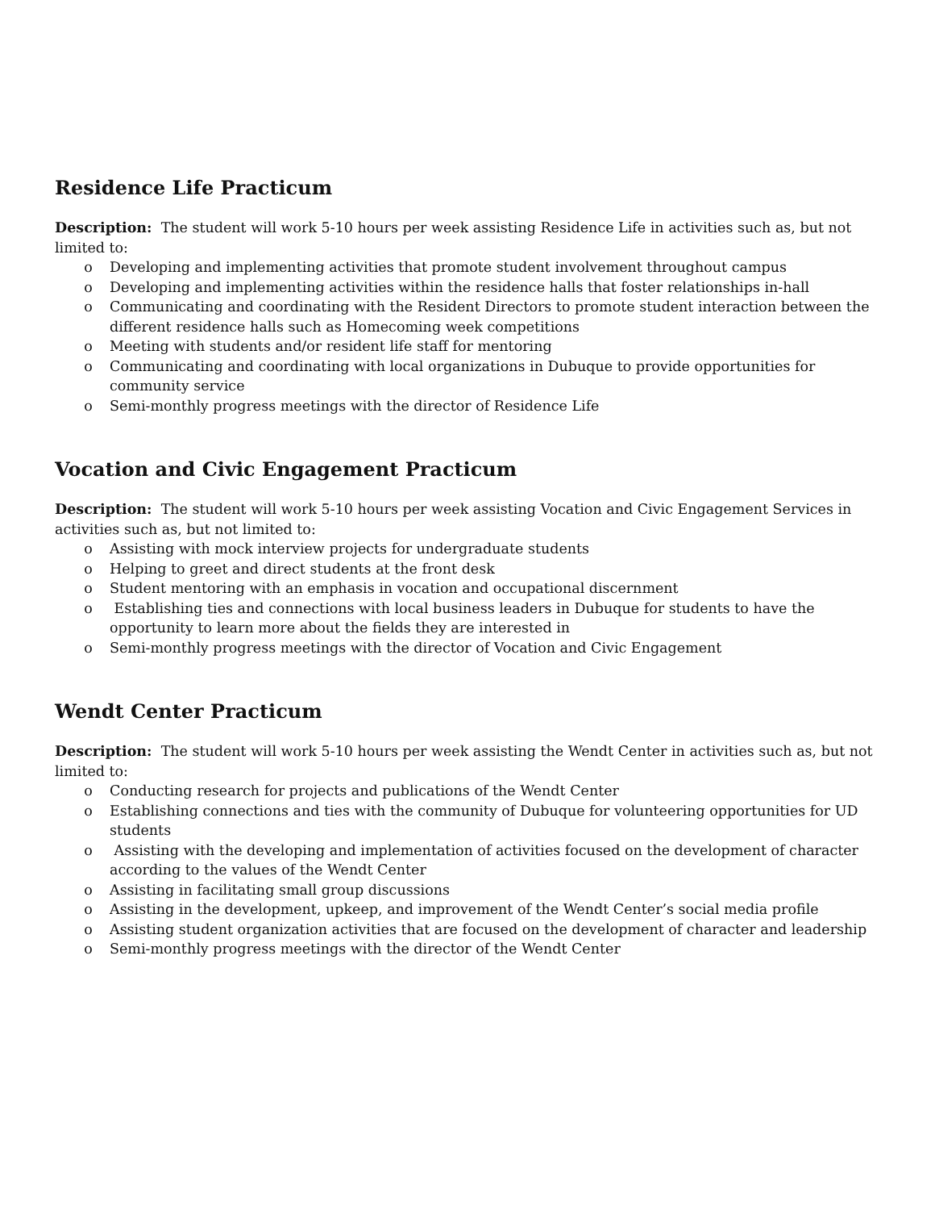Residence Life Practicum
Description: The student will work 5-10 hours per week assisting Residence Life in activities such as, but not limited to:
o Developing and implementing activities that promote student involvement throughout campus
o Developing and implementing activities within the residence halls that foster relationships in-hall
o Communicating and coordinating with the Resident Directors to promote student interaction between the different residence halls such as Homecoming week competitions
o Meeting with students and/or resident life staff for mentoring
o Communicating and coordinating with local organizations in Dubuque to provide opportunities for community service
o Semi-monthly progress meetings with the director of Residence Life
Vocation and Civic Engagement Practicum
Description: The student will work 5-10 hours per week assisting Vocation and Civic Engagement Services in activities such as, but not limited to:
o Assisting with mock interview projects for undergraduate students
o Helping to greet and direct students at the front desk
o Student mentoring with an emphasis in vocation and occupational discernment
o Establishing ties and connections with local business leaders in Dubuque for students to have the opportunity to learn more about the fields they are interested in
o Semi-monthly progress meetings with the director of Vocation and Civic Engagement
Wendt Center Practicum
Description: The student will work 5-10 hours per week assisting the Wendt Center in activities such as, but not limited to:
o Conducting research for projects and publications of the Wendt Center
o Establishing connections and ties with the community of Dubuque for volunteering opportunities for UD students
o Assisting with the developing and implementation of activities focused on the development of character according to the values of the Wendt Center
o Assisting in facilitating small group discussions
o Assisting in the development, upkeep, and improvement of the Wendt Center’s social media profile
o Assisting student organization activities that are focused on the development of character and leadership
o Semi-monthly progress meetings with the director of the Wendt Center